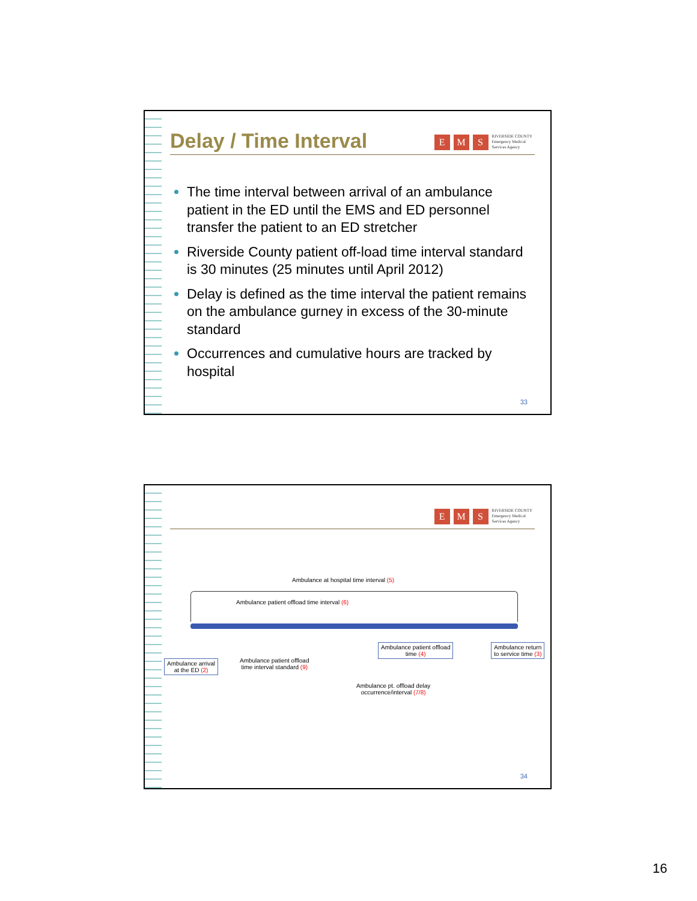Delay / Time Interval
E M S RIVERSIDE COUNTY
Emergency Medical
Services Agency
The time interval between arrival of an ambulance patient in the ED until the EMS and ED personnel transfer the patient to an ED stretcher
Riverside County patient off-load time interval standard is 30 minutes (25 minutes until April 2012)
Delay is defined as the time interval the patient remains on the ambulance gurney in excess of the 30-minute standard
Occurrences and cumulative hours are tracked by hospital
33
E M S RIVERSIDE COUNTY
Emergency Medical
Services Agency
Ambulance at hospital time interval (5)
Ambulance patient offload time interval (6)
Ambulance arrival
at the ED (2)
Ambulance patient offload
time interval standard (9)
Ambulance patient offload
time (4)
Ambulance return
to service time (3)
Ambulance pt. offload delay
occurrence/interval (7/8)
34
16